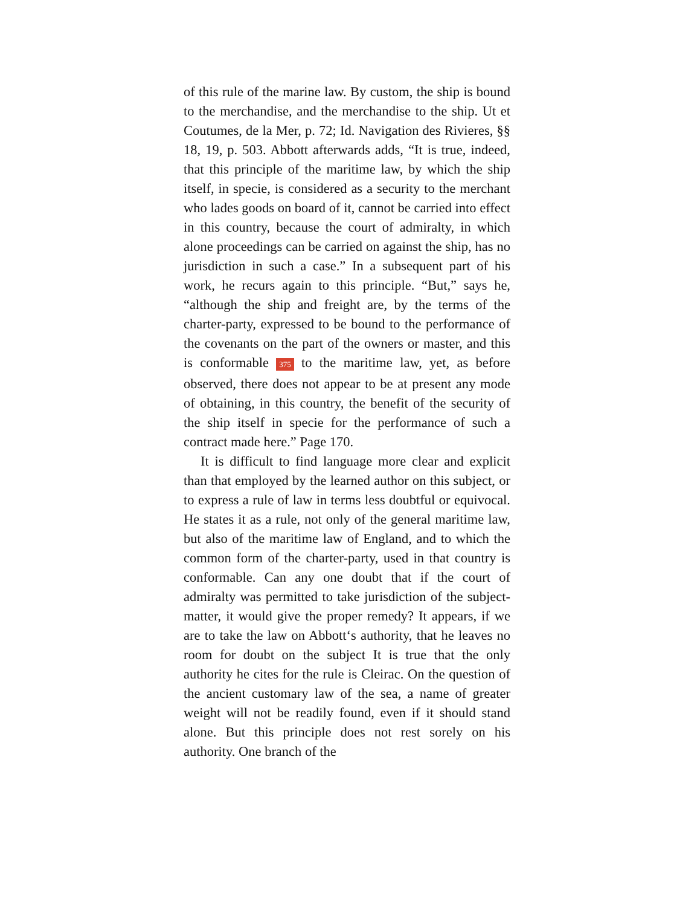of this rule of the marine law. By custom, the ship is bound to the merchandise, and the merchandise to the ship. Ut et Coutumes, de la Mer, p. 72; Id. Navigation des Rivieres, §§ 18, 19, p. 503. Abbott afterwards adds, “It is true, indeed, that this principle of the maritime law, by which the ship itself, in specie, is considered as a security to the merchant who lades goods on board of it, cannot be carried into effect in this country, because the court of admiralty, in which alone proceedings can be carried on against the ship, has no jurisdiction in such a case.” In a subsequent part of his work, he recurs again to this principle. “But,” says he, “although the ship and freight are, by the terms of the charter-party, expressed to be bound to the performance of the covenants on the part of the owners or master, and this is conformable 375 to the maritime law, yet, as before observed, there does not appear to be at present any mode of obtaining, in this country, the benefit of the security of the ship itself in specie for the performance of such a contract made here.” Page 170.
It is difficult to find language more clear and explicit than that employed by the learned author on this subject, or to express a rule of law in terms less doubtful or equivocal. He states it as a rule, not only of the general maritime law, but also of the maritime law of England, and to which the common form of the charter-party, used in that country is conformable. Can any one doubt that if the court of admiralty was permitted to take jurisdiction of the subject-matter, it would give the proper remedy? It appears, if we are to take the law on Abbott‘s authority, that he leaves no room for doubt on the subject It is true that the only authority he cites for the rule is Cleirac. On the question of the ancient customary law of the sea, a name of greater weight will not be readily found, even if it should stand alone. But this principle does not rest sorely on his authority. One branch of the